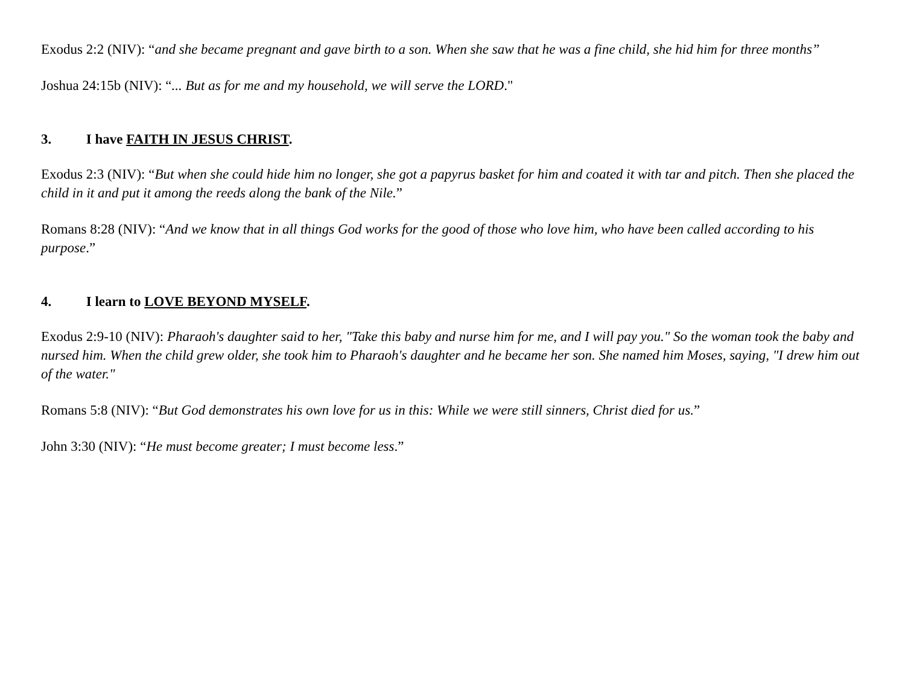Exodus 2:2 (NIV): “and she became pregnant and gave birth to a son. When she saw that he was a fine child, she hid him for three months”
Joshua 24:15b (NIV): “... But as for me and my household, we will serve the LORD."
3. I have FAITH IN JESUS CHRIST.
Exodus 2:3 (NIV): “But when she could hide him no longer, she got a papyrus basket for him and coated it with tar and pitch. Then she placed the child in it and put it among the reeds along the bank of the Nile.”
Romans 8:28 (NIV): “And we know that in all things God works for the good of those who love him, who have been called according to his purpose.”
4. I learn to LOVE BEYOND MYSELF.
Exodus 2:9-10 (NIV): Pharaoh's daughter said to her, "Take this baby and nurse him for me, and I will pay you." So the woman took the baby and nursed him. When the child grew older, she took him to Pharaoh's daughter and he became her son. She named him Moses, saying, "I drew him out of the water."
Romans 5:8 (NIV): “But God demonstrates his own love for us in this: While we were still sinners, Christ died for us.”
John 3:30 (NIV): “He must become greater; I must become less.”